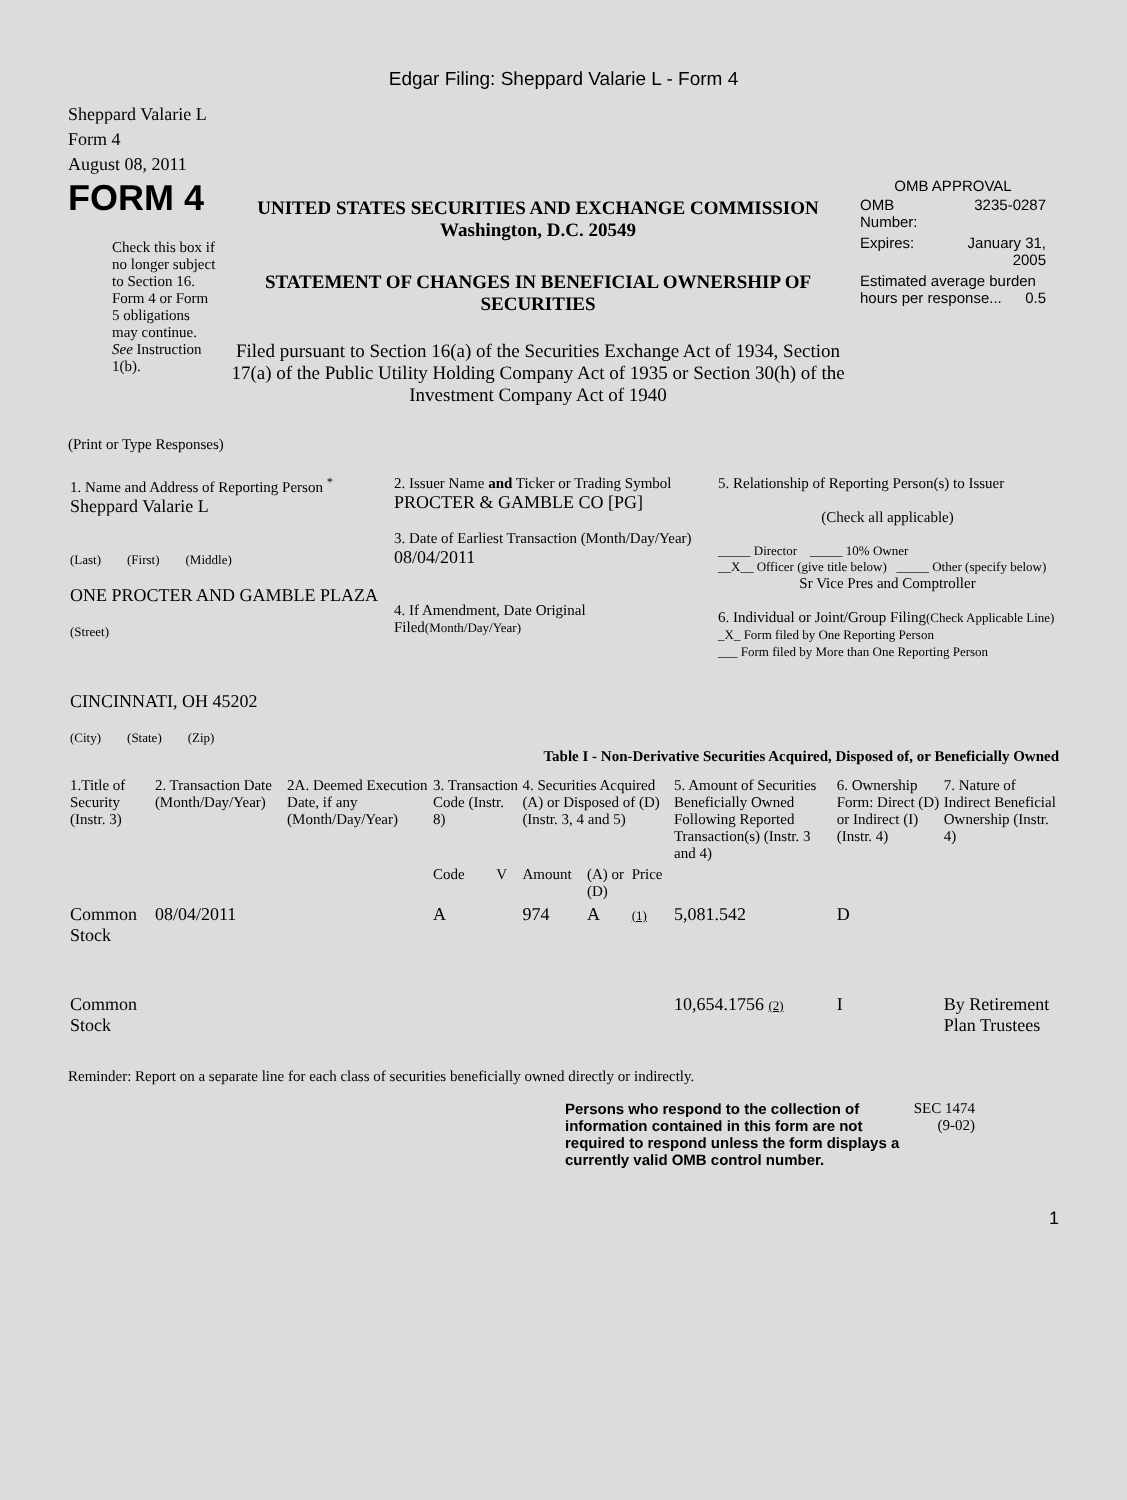Edgar Filing: Sheppard Valarie L - Form 4
Sheppard Valarie L
Form 4
August 08, 2011
FORM 4
Check this box if no longer subject to Section 16. Form 4 or Form 5 obligations may continue. See Instruction 1(b).
UNITED STATES SECURITIES AND EXCHANGE COMMISSION
Washington, D.C. 20549
STATEMENT OF CHANGES IN BENEFICIAL OWNERSHIP OF SECURITIES
Filed pursuant to Section 16(a) of the Securities Exchange Act of 1934, Section 17(a) of the Public Utility Holding Company Act of 1935 or Section 30(h) of the Investment Company Act of 1940
OMB APPROVAL
| OMB Number: | 3235-0287 |
| Expires: | January 31, 2005 |
| Estimated average burden hours per response... 0.5 | |
(Print or Type Responses)
| 1. Name and Address of Reporting Person <sup>*</sup> Sheppard Valarie L (Last) (First) (Middle) ONE PROCTER AND GAMBLE PLAZA (Street) CINCINNATI, OH 45202 (City) (State) (Zip) | 2. Issuer Name and Ticker or Trading Symbol PROCTER & GAMBLE CO [PG] 3. Date of Earliest Transaction (Month/Day/Year) 08/04/2011 4. If Amendment, Date Original Filed (Month/Day/Year) | 5. Relationship of Reporting Person(s) to Issuer (Check all applicable) _____ Director _____ 10% Owner __X__ Officer (give title below) _____ Other (specify below) Sr Vice Pres and Comptroller 6. Individual or Joint/Group Filing (Check Applicable Line) _X_ Form filed by One Reporting Person ___ Form filed by More than One Reporting Person |
Table I - Non-Derivative Securities Acquired, Disposed of, or Beneficially Owned
| 1.Title of Security (Instr. 3) | 2. Transaction Date (Month/Day/Year) | 2A. Deemed Execution Date, if any (Month/Day/Year) | 3. Transaction Code (Instr. 8) | | 4. Securities Acquired (A) or Disposed of (D) (Instr. 3, 4 and 5) | | | 5. Amount of Securities Beneficially Owned Following Reported Transaction(s) (Instr. 3 and 4) | 6. Ownership Form: Direct (D) or Indirect (I) (Instr. 4) | 7. Nature of Indirect Beneficial Ownership (Instr. 4) |
| --- | --- | --- | --- | --- | --- | --- | --- | --- | --- | --- |
| | | | Code | V | Amount | (A) or (D) | Price | | | |
| Common Stock | 08/04/2011 | | A | | 974 | A | (1) | 5,081.542 | D | |
| Common Stock | | | | | | | | 10,654.1756 (2) | I | By Retirement Plan Trustees |
Reminder: Report on a separate line for each class of securities beneficially owned directly or indirectly.
Persons who respond to the collection of information contained in this form are not required to respond unless the form displays a currently valid OMB control number.
SEC 1474 (9-02)
1